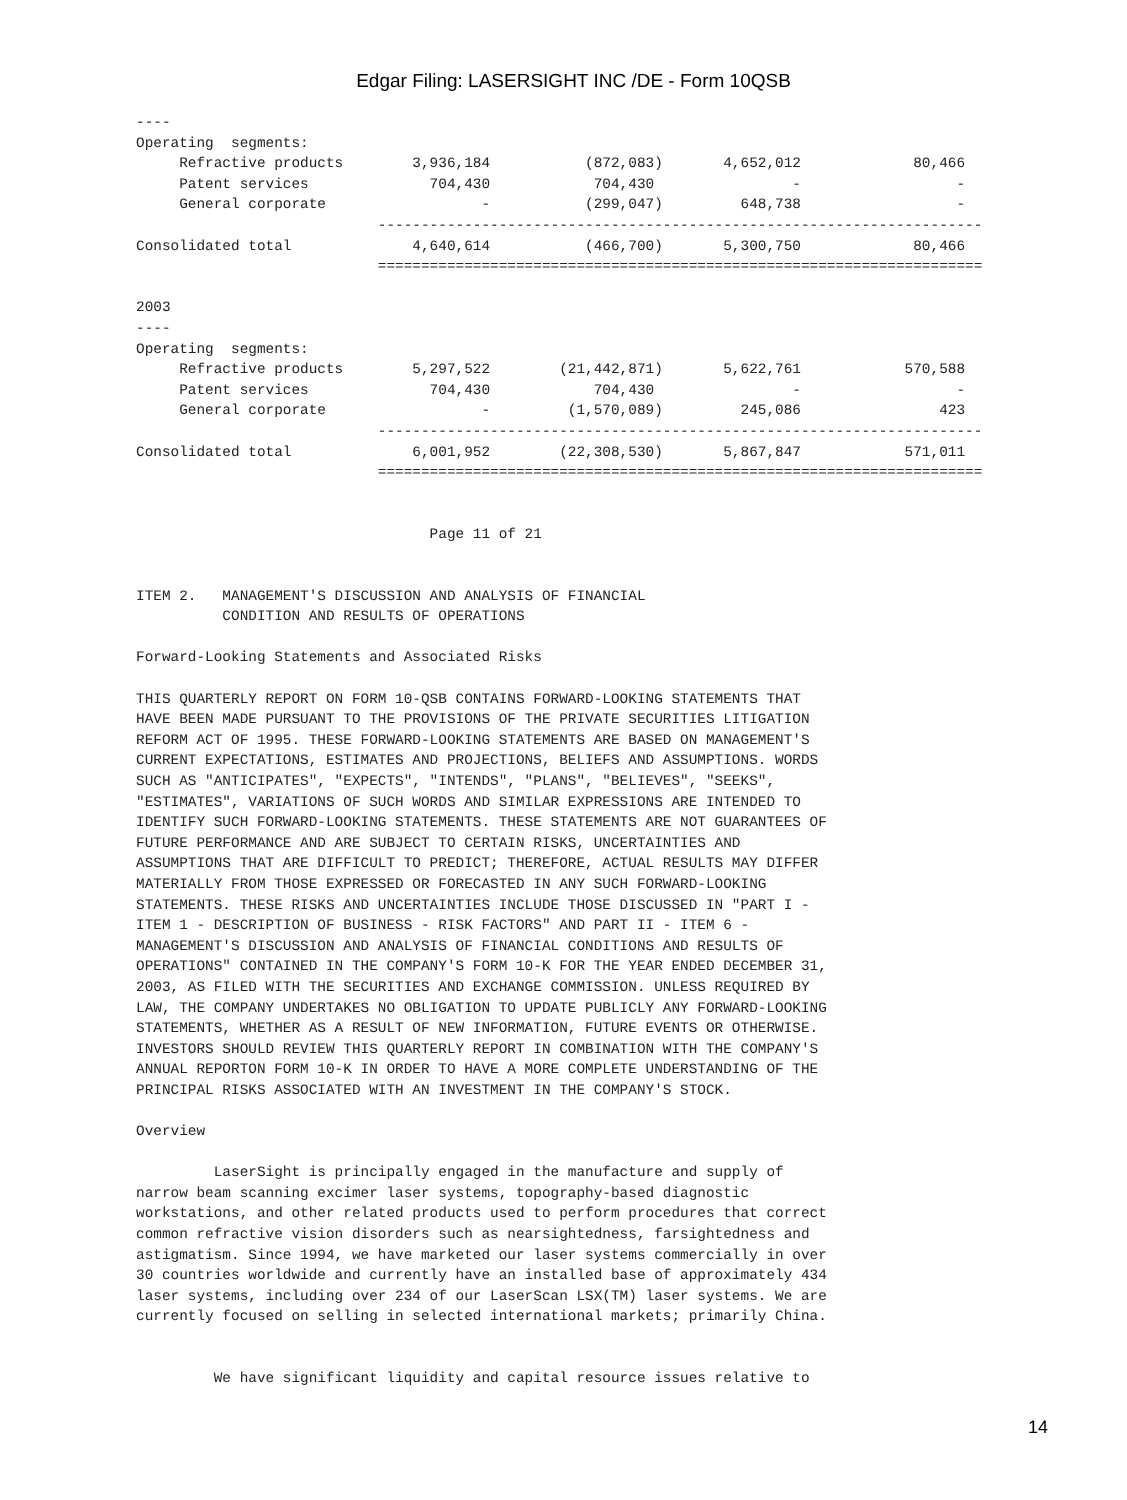Edgar Filing: LASERSIGHT INC /DE - Form 10QSB
----
Operating  segments:
     Refractive products        3,936,184           (872,083)       4,652,012             80,466
     Patent services              704,430            704,430                -                  -
     General corporate                  -           (299,047)         648,738                  -
                            ----------------------------------------------------------------------
Consolidated total              4,640,614           (466,700)       5,300,750             80,466
                            ======================================================================

2003
----
Operating  segments:
     Refractive products        5,297,522        (21,442,871)       5,622,761            570,588
     Patent services              704,430            704,430                -                  -
     General corporate                  -         (1,570,089)         245,086                423
                            ----------------------------------------------------------------------
Consolidated total              6,001,952        (22,308,530)       5,867,847            571,011
                            ======================================================================


                                  Page 11 of 21


ITEM 2.   MANAGEMENT'S DISCUSSION AND ANALYSIS OF FINANCIAL
          CONDITION AND RESULTS OF OPERATIONS

Forward-Looking Statements and Associated Risks

THIS QUARTERLY REPORT ON FORM 10-QSB CONTAINS FORWARD-LOOKING STATEMENTS THAT
HAVE BEEN MADE PURSUANT TO THE PROVISIONS OF THE PRIVATE SECURITIES LITIGATION
REFORM ACT OF 1995. THESE FORWARD-LOOKING STATEMENTS ARE BASED ON MANAGEMENT'S
CURRENT EXPECTATIONS, ESTIMATES AND PROJECTIONS, BELIEFS AND ASSUMPTIONS. WORDS
SUCH AS "ANTICIPATES", "EXPECTS", "INTENDS", "PLANS", "BELIEVES", "SEEKS",
"ESTIMATES", VARIATIONS OF SUCH WORDS AND SIMILAR EXPRESSIONS ARE INTENDED TO
IDENTIFY SUCH FORWARD-LOOKING STATEMENTS. THESE STATEMENTS ARE NOT GUARANTEES OF
FUTURE PERFORMANCE AND ARE SUBJECT TO CERTAIN RISKS, UNCERTAINTIES AND
ASSUMPTIONS THAT ARE DIFFICULT TO PREDICT; THEREFORE, ACTUAL RESULTS MAY DIFFER
MATERIALLY FROM THOSE EXPRESSED OR FORECASTED IN ANY SUCH FORWARD-LOOKING
STATEMENTS. THESE RISKS AND UNCERTAINTIES INCLUDE THOSE DISCUSSED IN "PART I -
ITEM 1 - DESCRIPTION OF BUSINESS - RISK FACTORS" AND PART II - ITEM 6 -
MANAGEMENT'S DISCUSSION AND ANALYSIS OF FINANCIAL CONDITIONS AND RESULTS OF
OPERATIONS" CONTAINED IN THE COMPANY'S FORM 10-K FOR THE YEAR ENDED DECEMBER 31,
2003, AS FILED WITH THE SECURITIES AND EXCHANGE COMMISSION. UNLESS REQUIRED BY
LAW, THE COMPANY UNDERTAKES NO OBLIGATION TO UPDATE PUBLICLY ANY FORWARD-LOOKING
STATEMENTS, WHETHER AS A RESULT OF NEW INFORMATION, FUTURE EVENTS OR OTHERWISE.
INVESTORS SHOULD REVIEW THIS QUARTERLY REPORT IN COMBINATION WITH THE COMPANY'S
ANNUAL REPORTON FORM 10-K IN ORDER TO HAVE A MORE COMPLETE UNDERSTANDING OF THE
PRINCIPAL RISKS ASSOCIATED WITH AN INVESTMENT IN THE COMPANY'S STOCK.

Overview

         LaserSight is principally engaged in the manufacture and supply of
narrow beam scanning excimer laser systems, topography-based diagnostic
workstations, and other related products used to perform procedures that correct
common refractive vision disorders such as nearsightedness, farsightedness and
astigmatism. Since 1994, we have marketed our laser systems commercially in over
30 countries worldwide and currently have an installed base of approximately 434
laser systems, including over 234 of our LaserScan LSX(TM) laser systems. We are
currently focused on selling in selected international markets; primarily China.


         We have significant liquidity and capital resource issues relative to
14